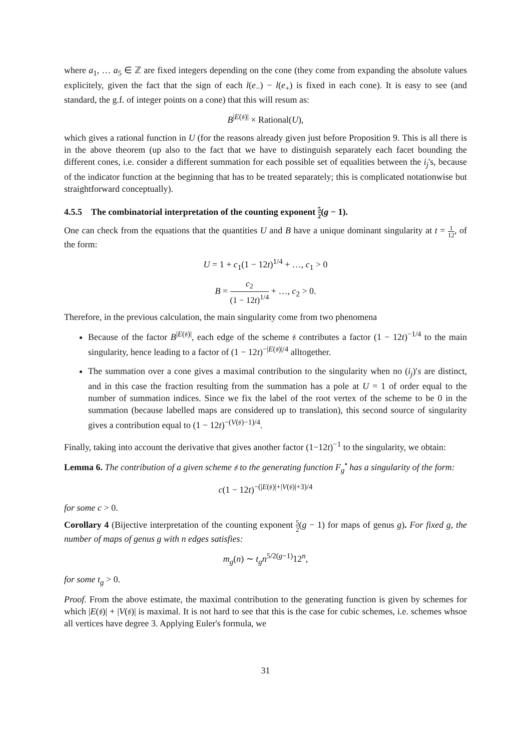where a<sub>1</sub>, … a<sub>5</sub> ∈ ℤ are fixed integers depending on the cone (they come from expanding the absolute values explicitely, given the fact that the sign of each l(e<sub>−</sub>) − l(e<sub>+</sub>) is fixed in each cone). It is easy to see (and standard, the g.f. of integer points on a cone) that this will resum as:
B<sup>|E(𝔰)|</sup> × Rational(U),
which gives a rational function in U (for the reasons already given just before Proposition 9. This is all there is in the above theorem (up also to the fact that we have to distinguish separately each facet bounding the different cones, i.e. consider a different summation for each possible set of equalities between the i<sub>j</sub>'s, because of the indicator function at the beginning that has to be treated separately; this is complicated notationwise but straightforward conceptually).
4.5.5 The combinatorial interpretation of the counting exponent 5 2(g − 1).
One can check from the equations that the quantities U and B have a unique dominant singularity at t = 1 12, of the form:
U = 1 + c<sub>1</sub>(1 − 12t)<sup>1/4</sup> + …, c<sub>1</sub> > 0
B = c<sub>2</sub> (1 − 12t)<sup>1/4</sup> + …, c<sub>2</sub> > 0.
Therefore, in the previous calculation, the main singularity come from two phenomena
Because of the factor B<sup>|E(𝔰)|</sup>, each edge of the scheme 𝔰 contributes a factor (1 − 12t)<sup>−1/4</sup> to the main singularity, hence leading to a factor of (1 − 12t)<sup>−|E(𝔰)|/4</sup> alltogether.
The summation over a cone gives a maximal contribution to the singularity when no (i<sub>j</sub>)′s are distinct, and in this case the fraction resulting from the summation has a pole at U = 1 of order equal to the number of summation indices. Since we fix the label of the root vertex of the scheme to be 0 in the summation (because labelled maps are considered up to translation), this second source of singularity gives a contribution equal to (1 − 12t)<sup>−(V(𝔰)−1)/4</sup>.
Finally, taking into account the derivative that gives another factor (1−12t)<sup>−1</sup> to the singularity, we obtain:
Lemma 6. The contribution of a given scheme 𝔰 to the generating function F<sub>g</sub><sup>•</sup> has a singularity of the form:
c(1 − 12t)<sup>−(|E(𝔰)|+|V(𝔰)|+3)/4</sup>
for some c > 0.
Corollary 4 (Bijective interpretation of the counting exponent 5 2(g − 1) for maps of genus g). For fixed g, the number of maps of genus g with n edges satisfies:
m<sub>g</sub>(n) ∼ t<sub>g</sub>n<sup>5/2(g−1)</sup>12<sup>n</sup>,
for some t<sub>g</sub> > 0.
Proof. From the above estimate, the maximal contribution to the generating function is given by schemes for which |E(𝔰)| + |V(𝔰)| is maximal. It is not hard to see that this is the case for cubic schemes, i.e. schemes whsoe all vertices have degree 3. Applying Euler's formula, we
31